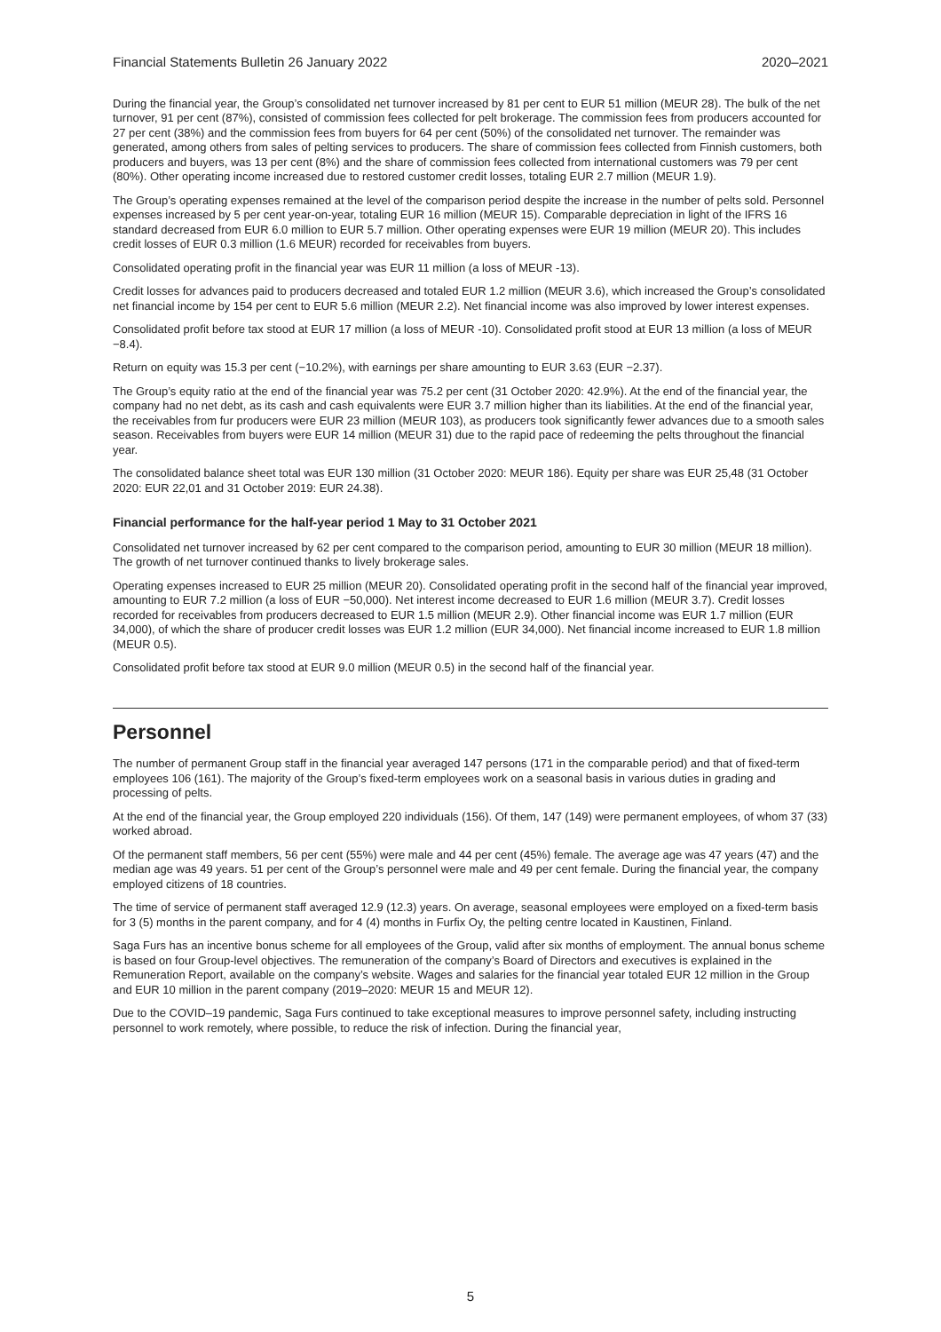Financial Statements Bulletin 26 January 2022 2020–2021
During the financial year, the Group’s consolidated net turnover increased by 81 per cent to EUR 51 million (MEUR 28). The bulk of the net turnover, 91 per cent (87%), consisted of commission fees collected for pelt brokerage. The commission fees from producers accounted for 27 per cent (38%) and the commission fees from buyers for 64 per cent (50%) of the consolidated net turnover. The remainder was generated, among others from sales of pelting services to producers. The share of commission fees collected from Finnish customers, both producers and buyers, was 13 per cent (8%) and the share of commission fees collected from international customers was 79 per cent (80%). Other operating income increased due to restored customer credit losses, totaling EUR 2.7 million (MEUR 1.9).
The Group’s operating expenses remained at the level of the comparison period despite the increase in the number of pelts sold. Personnel expenses increased by 5 per cent year-on-year, totaling EUR 16 million (MEUR 15). Comparable depreciation in light of the IFRS 16 standard decreased from EUR 6.0 million to EUR 5.7 million. Other operating expenses were EUR 19 million (MEUR 20). This includes credit losses of EUR 0.3 million (1.6 MEUR) recorded for receivables from buyers.
Consolidated operating profit in the financial year was EUR 11 million (a loss of MEUR -13).
Credit losses for advances paid to producers decreased and totaled EUR 1.2 million (MEUR 3.6), which increased the Group’s consolidated net financial income by 154 per cent to EUR 5.6 million (MEUR 2.2). Net financial income was also improved by lower interest expenses.
Consolidated profit before tax stood at EUR 17 million (a loss of MEUR -10). Consolidated profit stood at EUR 13 million (a loss of MEUR −8.4).
Return on equity was 15.3 per cent (−10.2%), with earnings per share amounting to EUR 3.63 (EUR −2.37).
The Group’s equity ratio at the end of the financial year was 75.2 per cent (31 October 2020: 42.9%). At the end of the financial year, the company had no net debt, as its cash and cash equivalents were EUR 3.7 million higher than its liabilities. At the end of the financial year, the receivables from fur producers were EUR 23 million (MEUR 103), as producers took significantly fewer advances due to a smooth sales season. Receivables from buyers were EUR 14 million (MEUR 31) due to the rapid pace of redeeming the pelts throughout the financial year.
The consolidated balance sheet total was EUR 130 million (31 October 2020: MEUR 186). Equity per share was EUR 25,48 (31 October 2020: EUR 22,01 and 31 October 2019: EUR 24.38).
Financial performance for the half-year period 1 May to 31 October 2021
Consolidated net turnover increased by 62 per cent compared to the comparison period, amounting to EUR 30 million (MEUR 18 million). The growth of net turnover continued thanks to lively brokerage sales.
Operating expenses increased to EUR 25 million (MEUR 20). Consolidated operating profit in the second half of the financial year improved, amounting to EUR 7.2 million (a loss of EUR −50,000). Net interest income decreased to EUR 1.6 million (MEUR 3.7). Credit losses recorded for receivables from producers decreased to EUR 1.5 million (MEUR 2.9). Other financial income was EUR 1.7 million (EUR 34,000), of which the share of producer credit losses was EUR 1.2 million (EUR 34,000). Net financial income increased to EUR 1.8 million (MEUR 0.5).
Consolidated profit before tax stood at EUR 9.0 million (MEUR 0.5) in the second half of the financial year.
Personnel
The number of permanent Group staff in the financial year averaged 147 persons (171 in the comparable period) and that of fixed-term employees 106 (161). The majority of the Group’s fixed-term employees work on a seasonal basis in various duties in grading and processing of pelts.
At the end of the financial year, the Group employed 220 individuals (156). Of them, 147 (149) were permanent employees, of whom 37 (33) worked abroad.
Of the permanent staff members, 56 per cent (55%) were male and 44 per cent (45%) female. The average age was 47 years (47) and the median age was 49 years. 51 per cent of the Group’s personnel were male and 49 per cent female. During the financial year, the company employed citizens of 18 countries.
The time of service of permanent staff averaged 12.9 (12.3) years. On average, seasonal employees were employed on a fixed-term basis for 3 (5) months in the parent company, and for 4 (4) months in Furfix Oy, the pelting centre located in Kaustinen, Finland.
Saga Furs has an incentive bonus scheme for all employees of the Group, valid after six months of employment. The annual bonus scheme is based on four Group-level objectives. The remuneration of the company’s Board of Directors and executives is explained in the Remuneration Report, available on the company’s website. Wages and salaries for the financial year totaled EUR 12 million in the Group and EUR 10 million in the parent company (2019–2020: MEUR 15 and MEUR 12).
Due to the COVID–19 pandemic, Saga Furs continued to take exceptional measures to improve personnel safety, including instructing personnel to work remotely, where possible, to reduce the risk of infection. During the financial year,
5